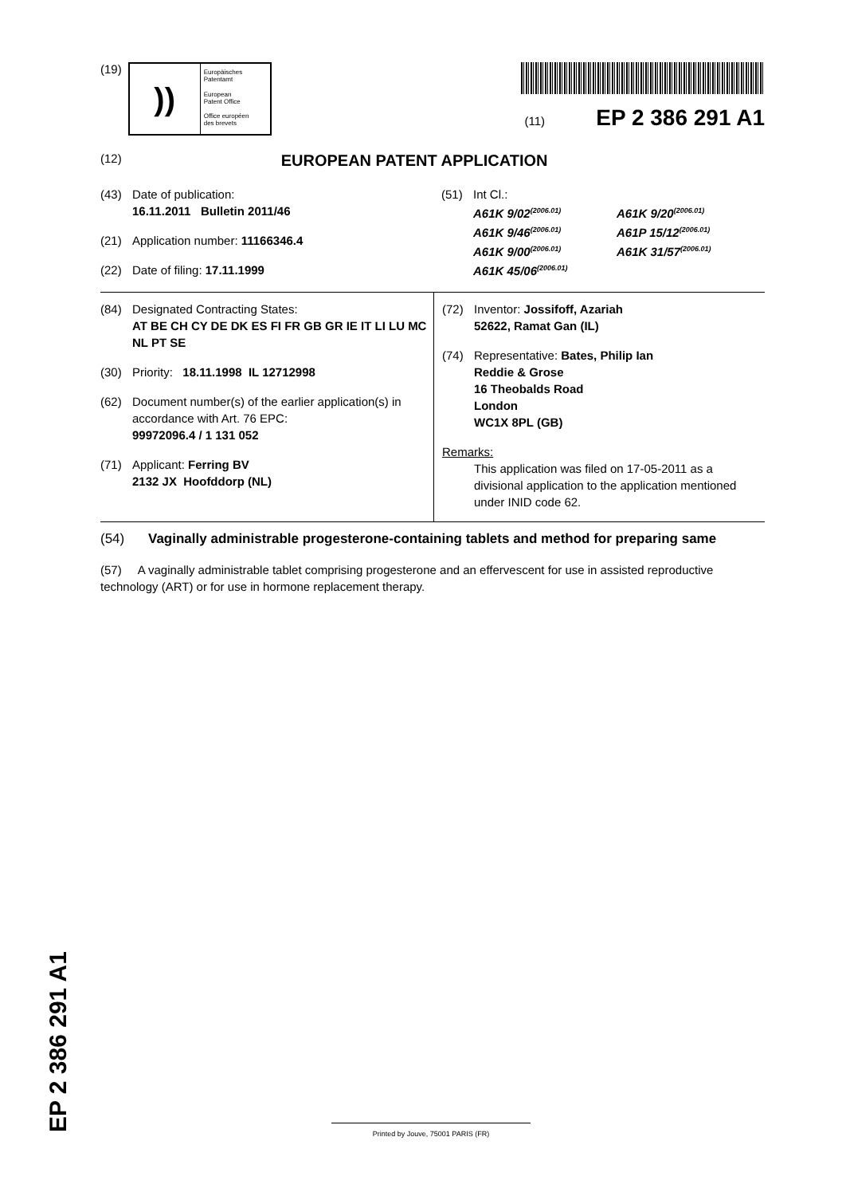(19)
))
Europäisches
Patentamt
European
Patent Office
Office européen
des brevets
(11) EP 2 386 291 A1
(12)
EUROPEAN PATENT APPLICATION
(43) Date of publication:
16.11.2011 Bulletin 2011/46
(21) Application number: 11166346.4
(22) Date of filing: 17.11.1999
(51) Int Cl.:
A61K 9/02<sup>(2006.01)</sup> A61K 9/20<sup>(2006.01)</sup> A61K 9/46<sup>(2006.01)</sup> A61P 15/12<sup>(2006.01)</sup> A61K 9/00<sup>(2006.01)</sup> A61K 31/57<sup>(2006.01)</sup> A61K 45/06<sup>(2006.01)</sup>
(84) Designated Contracting States:
AT BE CH CY DE DK ES FI FR GB GR IE IT LI LU MC NL PT SE
(30) Priority: 18.11.1998 IL 12712998
(62) Document number(s) of the earlier application(s) in accordance with Art. 76 EPC:
99972096.4 / 1 131 052
(71) Applicant: Ferring BV
2132 JX Hoofddorp (NL)
(72) Inventor: Jossifoff, Azariah
52622, Ramat Gan (IL)
(74) Representative: Bates, Philip Ian
Reddie & Grose
16 Theobalds Road
London
WC1X 8PL (GB)
Remarks:
This application was filed on 17-05-2011 as a divisional application to the application mentioned under INID code 62.
(54) Vaginally administrable progesterone-containing tablets and method for preparing same
(57) A vaginally administrable tablet comprising progesterone and an effervescent for use in assisted reproductive technology (ART) or for use in hormone replacement therapy.
EP 2 386 291 A1
Printed by Jouve, 75001 PARIS (FR)